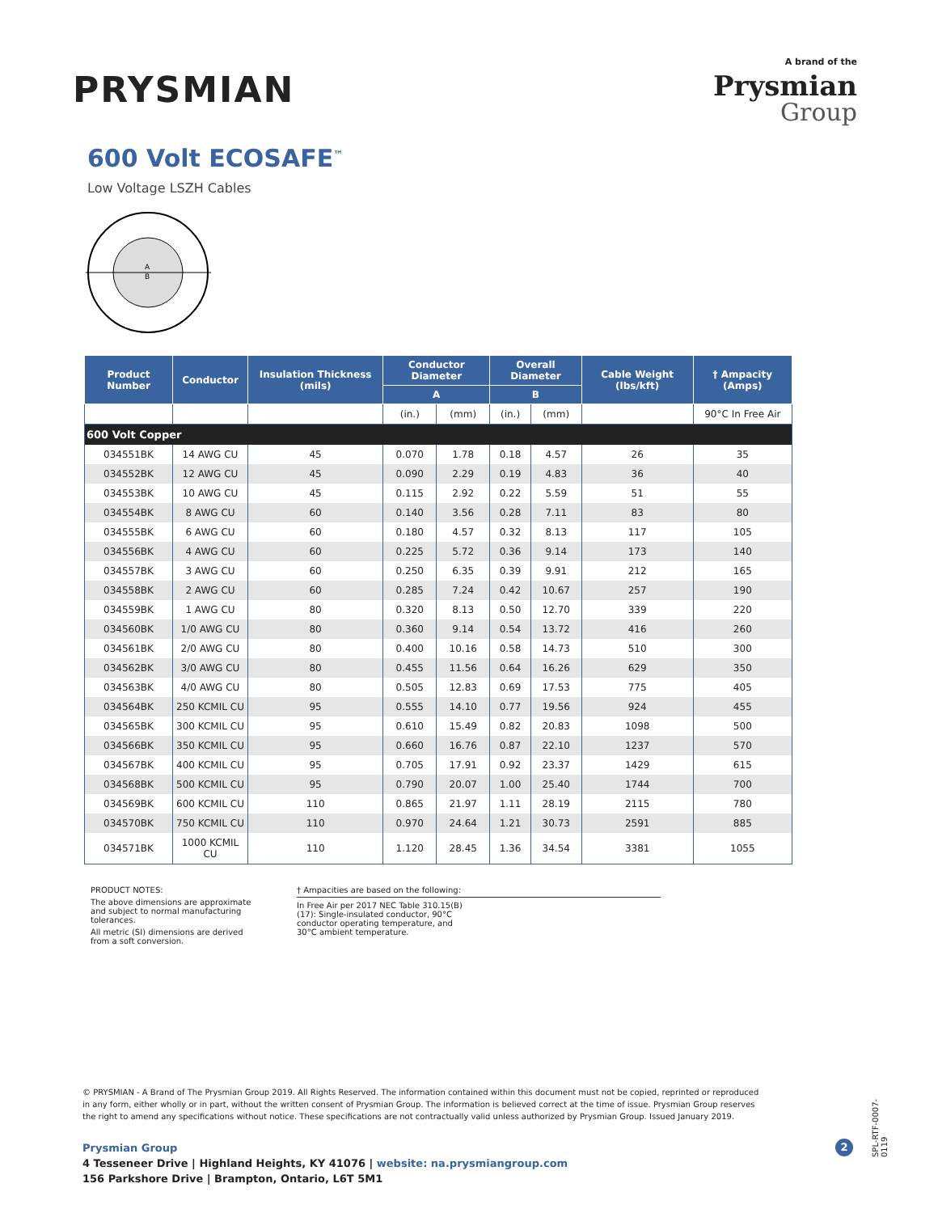PRYSMIAN
A brand of the
Prysmian
Group
600 Volt ECOSAFE<sup>™</sup>
Low Voltage LSZH Cables
A
B
| Product Number | Conductor | Insulation Thickness (mils) | Conductor Diameter | | Overall Diameter | | Cable Weight (lbs/kft) | † Ampacity (Amps) |
| --- | --- | --- | --- | --- | --- | --- | --- | --- |
| | | | A | | B | | | |
| | | | (in.) | (mm) | (in.) | (mm) | | 90°C In Free Air |
| 600 Volt Copper | | | | | | | | |
| 034551BK | 14 AWG CU | 45 | 0.070 | 1.78 | 0.18 | 4.57 | 26 | 35 |
| 034552BK | 12 AWG CU | 45 | 0.090 | 2.29 | 0.19 | 4.83 | 36 | 40 |
| 034553BK | 10 AWG CU | 45 | 0.115 | 2.92 | 0.22 | 5.59 | 51 | 55 |
| 034554BK | 8 AWG CU | 60 | 0.140 | 3.56 | 0.28 | 7.11 | 83 | 80 |
| 034555BK | 6 AWG CU | 60 | 0.180 | 4.57 | 0.32 | 8.13 | 117 | 105 |
| 034556BK | 4 AWG CU | 60 | 0.225 | 5.72 | 0.36 | 9.14 | 173 | 140 |
| 034557BK | 3 AWG CU | 60 | 0.250 | 6.35 | 0.39 | 9.91 | 212 | 165 |
| 034558BK | 2 AWG CU | 60 | 0.285 | 7.24 | 0.42 | 10.67 | 257 | 190 |
| 034559BK | 1 AWG CU | 80 | 0.320 | 8.13 | 0.50 | 12.70 | 339 | 220 |
| 034560BK | 1/0 AWG CU | 80 | 0.360 | 9.14 | 0.54 | 13.72 | 416 | 260 |
| 034561BK | 2/0 AWG CU | 80 | 0.400 | 10.16 | 0.58 | 14.73 | 510 | 300 |
| 034562BK | 3/0 AWG CU | 80 | 0.455 | 11.56 | 0.64 | 16.26 | 629 | 350 |
| 034563BK | 4/0 AWG CU | 80 | 0.505 | 12.83 | 0.69 | 17.53 | 775 | 405 |
| 034564BK | 250 KCMIL CU | 95 | 0.555 | 14.10 | 0.77 | 19.56 | 924 | 455 |
| 034565BK | 300 KCMIL CU | 95 | 0.610 | 15.49 | 0.82 | 20.83 | 1098 | 500 |
| 034566BK | 350 KCMIL CU | 95 | 0.660 | 16.76 | 0.87 | 22.10 | 1237 | 570 |
| 034567BK | 400 KCMIL CU | 95 | 0.705 | 17.91 | 0.92 | 23.37 | 1429 | 615 |
| 034568BK | 500 KCMIL CU | 95 | 0.790 | 20.07 | 1.00 | 25.40 | 1744 | 700 |
| 034569BK | 600 KCMIL CU | 110 | 0.865 | 21.97 | 1.11 | 28.19 | 2115 | 780 |
| 034570BK | 750 KCMIL CU | 110 | 0.970 | 24.64 | 1.21 | 30.73 | 2591 | 885 |
| 034571BK | 1000 KCMIL CU | 110 | 1.120 | 28.45 | 1.36 | 34.54 | 3381 | 1055 |
PRODUCT NOTES:
The above dimensions are approximate and subject to normal manufacturing tolerances.
All metric (SI) dimensions are derived from a soft conversion.
† Ampacities are based on the following:
In Free Air per 2017 NEC Table 310.15(B)(17): Single-insulated conductor, 90°C conductor operating temperature, and 30°C ambient temperature.
© PRYSMIAN - A Brand of The Prysmian Group 2019. All Rights Reserved. The information contained within this document must not be copied, reprinted or reproduced in any form, either wholly or in part, without the written consent of Prysmian Group. The information is believed correct at the time of issue. Prysmian Group reserves the right to amend any specifications without notice. These specifications are not contractually valid unless authorized by Prysmian Group. Issued January 2019.
Prysmian Group
4 Tesseneer Drive | Highland Heights, KY 41076 | website: na.prysmiangroup.com
156 Parkshore Drive | Brampton, Ontario, L6T 5M1
2
SPL-RTF-0007-0119